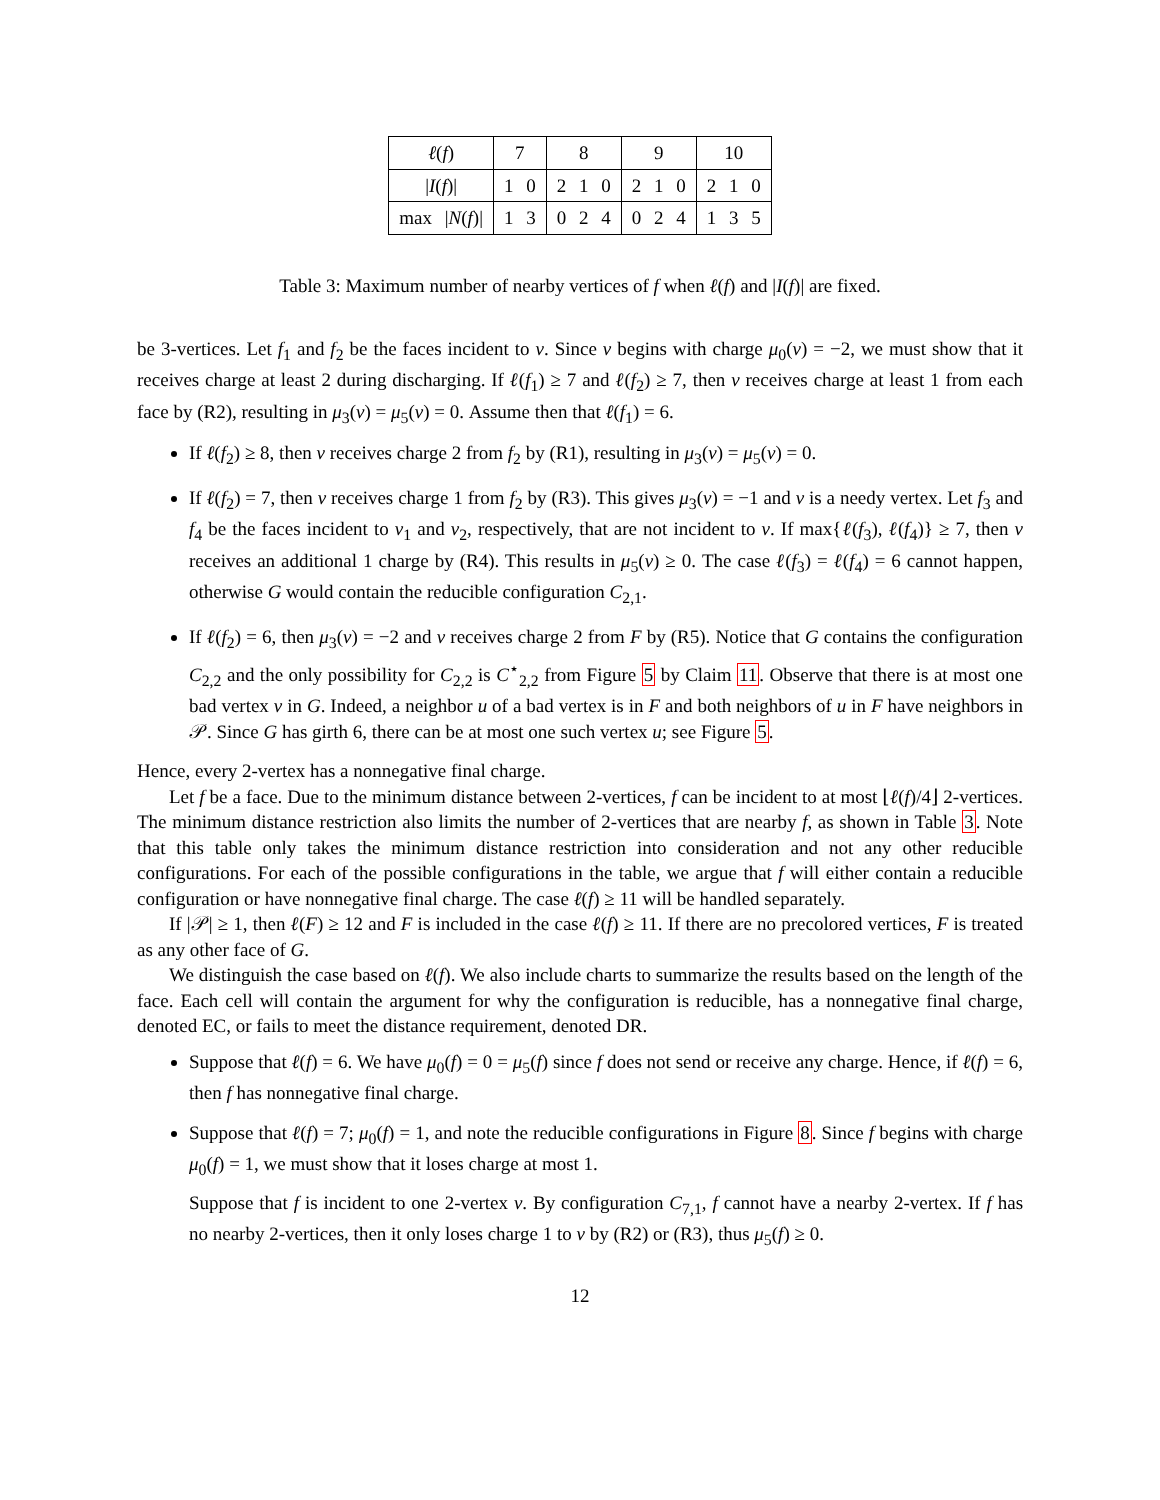| ℓ ( f ) | 7 | 8 | 9 | 10 |
| / I ( f )/ | 1 0 | 2 1 0 | 2 1 0 | 2 1 0 |
| max / N ( f )/ | 1 3 | 0 2 4 | 0 2 4 | 1 3 5 |
Table 3: Maximum number of nearby vertices of f when ℓ(f) and |I(f)| are fixed.
be 3-vertices. Let f<sub>1</sub> and f<sub>2</sub> be the faces incident to v. Since v begins with charge μ<sub>0</sub>(v) = −2, we must show that it receives charge at least 2 during discharging. If ℓ(f<sub>1</sub>) ≥ 7 and ℓ(f<sub>2</sub>) ≥ 7, then v receives charge at least 1 from each face by (R2), resulting in μ<sub>3</sub>(v) = μ<sub>5</sub>(v) = 0. Assume then that ℓ(f<sub>1</sub>) = 6.
If ℓ(f<sub>2</sub>) ≥ 8, then v receives charge 2 from f<sub>2</sub> by (R1), resulting in μ<sub>3</sub>(v) = μ<sub>5</sub>(v) = 0.
If ℓ(f<sub>2</sub>) = 7, then v receives charge 1 from f<sub>2</sub> by (R3). This gives μ<sub>3</sub>(v) = −1 and v is a needy vertex. Let f<sub>3</sub> and f<sub>4</sub> be the faces incident to v<sub>1</sub> and v<sub>2</sub>, respectively, that are not incident to v. If max{ℓ(f<sub>3</sub>), ℓ(f<sub>4</sub>)} ≥ 7, then v receives an additional 1 charge by (R4). This results in μ<sub>5</sub>(v) ≥ 0. The case ℓ(f<sub>3</sub>) = ℓ(f<sub>4</sub>) = 6 cannot happen, otherwise G would contain the reducible configuration C<sub>2,1</sub>.
If ℓ(f<sub>2</sub>) = 6, then μ<sub>3</sub>(v) = −2 and v receives charge 2 from F by (R5). Notice that G contains the configuration C<sub>2,2</sub> and the only possibility for C<sub>2,2</sub> is C<sup>⋆</sup><sub>2,2</sub> from Figure 5 by Claim 11. Observe that there is at most one bad vertex v in G. Indeed, a neighbor u of a bad vertex is in F and both neighbors of u in F have neighbors in 𝒫. Since G has girth 6, there can be at most one such vertex u; see Figure 5.
Hence, every 2-vertex has a nonnegative final charge.
Let f be a face. Due to the minimum distance between 2-vertices, f can be incident to at most ⌊ℓ(f)/4⌋ 2-vertices. The minimum distance restriction also limits the number of 2-vertices that are nearby f, as shown in Table 3. Note that this table only takes the minimum distance restriction into consideration and not any other reducible configurations. For each of the possible configurations in the table, we argue that f will either contain a reducible configuration or have nonnegative final charge. The case ℓ(f) ≥ 11 will be handled separately.
If |𝒫| ≥ 1, then ℓ(F) ≥ 12 and F is included in the case ℓ(f) ≥ 11. If there are no precolored vertices, F is treated as any other face of G.
We distinguish the case based on ℓ(f). We also include charts to summarize the results based on the length of the face. Each cell will contain the argument for why the configuration is reducible, has a nonnegative final charge, denoted EC, or fails to meet the distance requirement, denoted DR.
Suppose that ℓ(f) = 6. We have μ<sub>0</sub>(f) = 0 = μ<sub>5</sub>(f) since f does not send or receive any charge. Hence, if ℓ(f) = 6, then f has nonnegative final charge.
Suppose that ℓ(f) = 7; μ<sub>0</sub>(f) = 1, and note the reducible configurations in Figure 8. Since f begins with charge μ<sub>0</sub>(f) = 1, we must show that it loses charge at most 1.
Suppose that f is incident to one 2-vertex v. By configuration C<sub>7,1</sub>, f cannot have a nearby 2-vertex. If f has no nearby 2-vertices, then it only loses charge 1 to v by (R2) or (R3), thus μ<sub>5</sub>(f) ≥ 0.
12